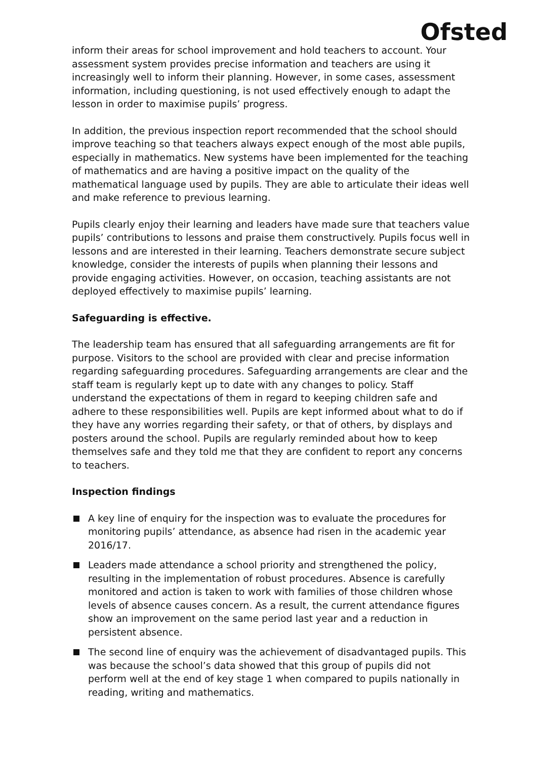Ofsted
inform their areas for school improvement and hold teachers to account. Your assessment system provides precise information and teachers are using it increasingly well to inform their planning. However, in some cases, assessment information, including questioning, is not used effectively enough to adapt the lesson in order to maximise pupils’ progress.
In addition, the previous inspection report recommended that the school should improve teaching so that teachers always expect enough of the most able pupils, especially in mathematics. New systems have been implemented for the teaching of mathematics and are having a positive impact on the quality of the mathematical language used by pupils. They are able to articulate their ideas well and make reference to previous learning.
Pupils clearly enjoy their learning and leaders have made sure that teachers value pupils’ contributions to lessons and praise them constructively. Pupils focus well in lessons and are interested in their learning. Teachers demonstrate secure subject knowledge, consider the interests of pupils when planning their lessons and provide engaging activities. However, on occasion, teaching assistants are not deployed effectively to maximise pupils’ learning.
Safeguarding is effective.
The leadership team has ensured that all safeguarding arrangements are fit for purpose. Visitors to the school are provided with clear and precise information regarding safeguarding procedures. Safeguarding arrangements are clear and the staff team is regularly kept up to date with any changes to policy. Staff understand the expectations of them in regard to keeping children safe and adhere to these responsibilities well. Pupils are kept informed about what to do if they have any worries regarding their safety, or that of others, by displays and posters around the school. Pupils are regularly reminded about how to keep themselves safe and they told me that they are confident to report any concerns to teachers.
Inspection findings
A key line of enquiry for the inspection was to evaluate the procedures for monitoring pupils’ attendance, as absence had risen in the academic year 2016/17.
Leaders made attendance a school priority and strengthened the policy, resulting in the implementation of robust procedures. Absence is carefully monitored and action is taken to work with families of those children whose levels of absence causes concern. As a result, the current attendance figures show an improvement on the same period last year and a reduction in persistent absence.
The second line of enquiry was the achievement of disadvantaged pupils. This was because the school’s data showed that this group of pupils did not perform well at the end of key stage 1 when compared to pupils nationally in reading, writing and mathematics.